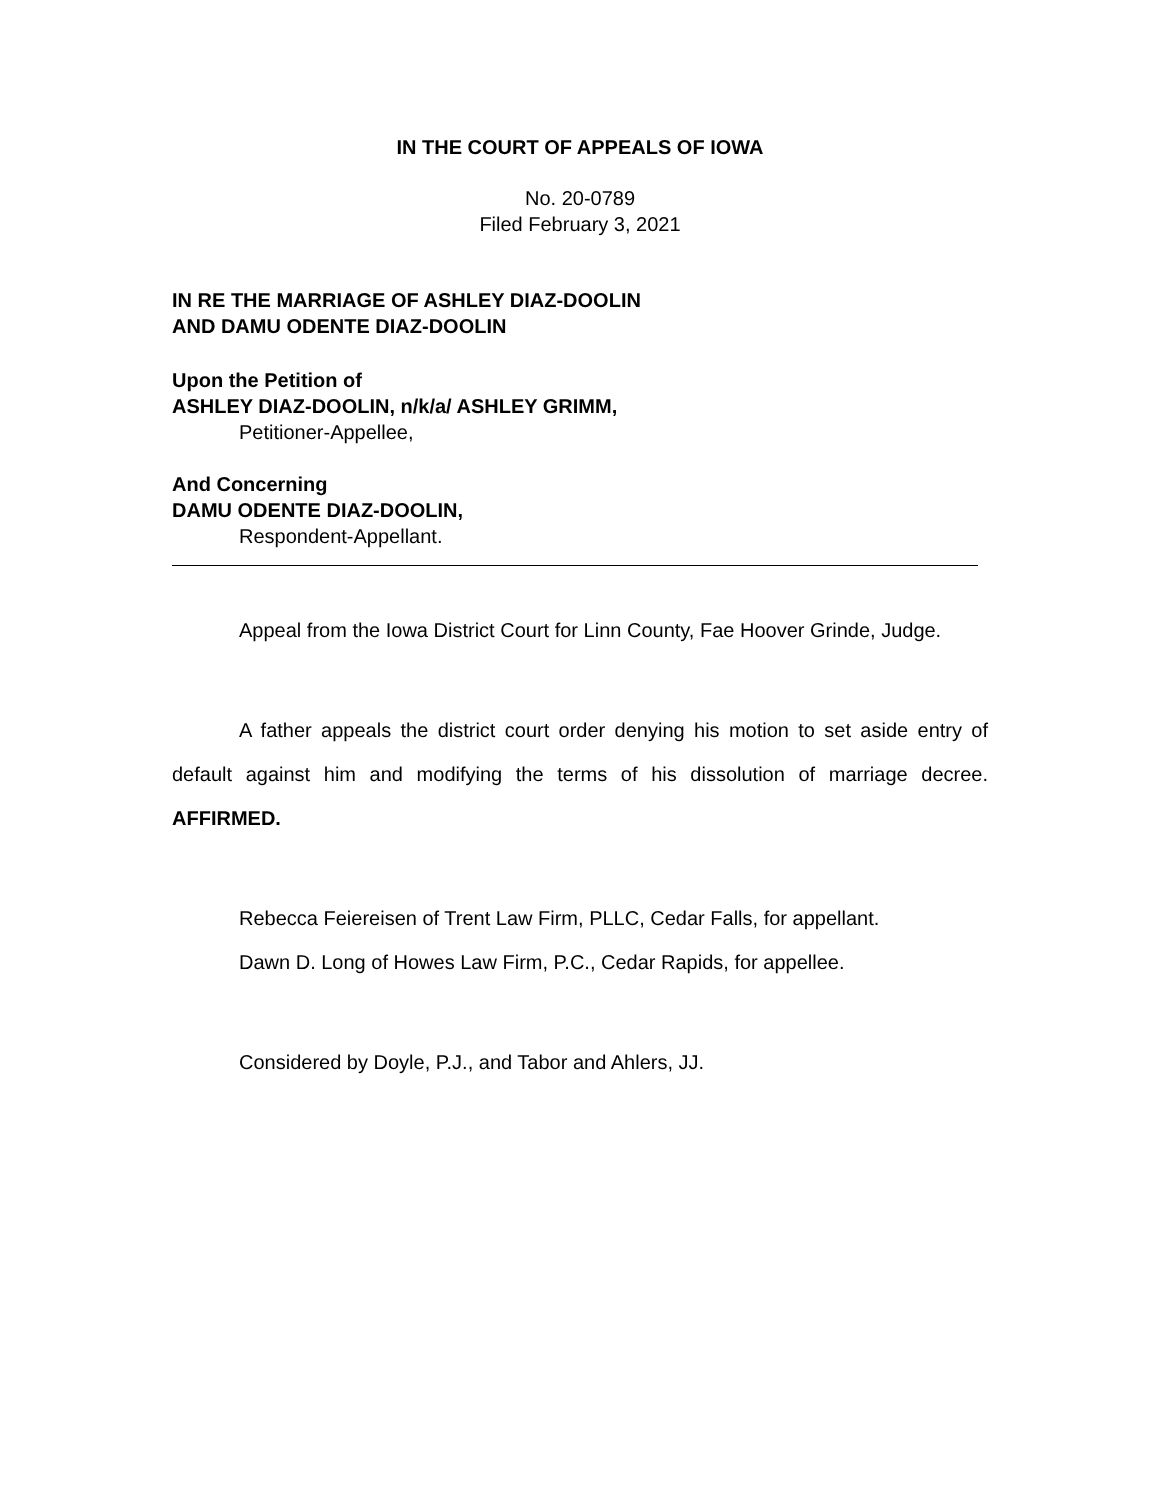IN THE COURT OF APPEALS OF IOWA
No. 20-0789
Filed February 3, 2021
IN RE THE MARRIAGE OF ASHLEY DIAZ-DOOLIN
AND DAMU ODENTE DIAZ-DOOLIN
Upon the Petition of
ASHLEY DIAZ-DOOLIN, n/k/a/ ASHLEY GRIMM,
Petitioner-Appellee,
And Concerning
DAMU ODENTE DIAZ-DOOLIN,
Respondent-Appellant.
Appeal from the Iowa District Court for Linn County, Fae Hoover Grinde, Judge.
A father appeals the district court order denying his motion to set aside entry of default against him and modifying the terms of his dissolution of marriage decree. AFFIRMED.
Rebecca Feiereisen of Trent Law Firm, PLLC, Cedar Falls, for appellant.
Dawn D. Long of Howes Law Firm, P.C., Cedar Rapids, for appellee.
Considered by Doyle, P.J., and Tabor and Ahlers, JJ.